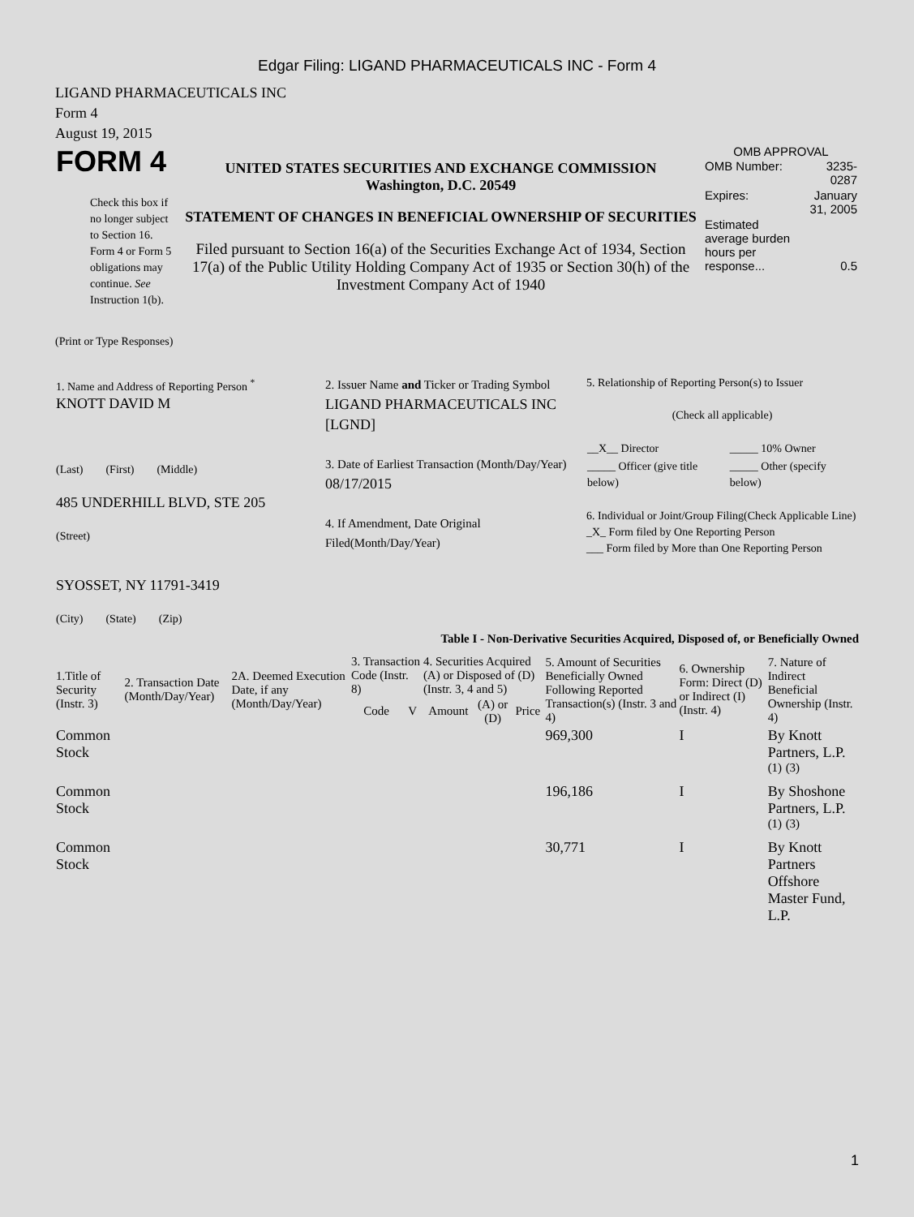Edgar Filing: LIGAND PHARMACEUTICALS INC - Form 4
LIGAND PHARMACEUTICALS INC
Form 4
August 19, 2015
| FORM 4 Check this box if no longer subject to Section 16. Form 4 or Form 5 obligations may continue. See Instruction 1(b). | UNITED STATES SECURITIES AND EXCHANGE COMMISSION Washington, D.C. 20549 STATEMENT OF CHANGES IN BENEFICIAL OWNERSHIP OF SECURITIES Filed pursuant to Section 16(a) of the Securities Exchange Act of 1934, Section 17(a) of the Public Utility Holding Company Act of 1935 or Section 30(h) of the Investment Company Act of 1940 | OMB APPROVAL / OMB Number: / 3235-0287 / / Expires: / January 31, 2005 / / Estimated average burden hours per response... / 0.5 / |
(Print or Type Responses)
| 1. Name and Address of Reporting Person <sup>*</sup> KNOTT DAVID M (Last) (First) (Middle) 485 UNDERHILL BLVD, STE 205 (Street) SYOSSET, NY 11791-3419 (City) (State) (Zip) | 2. Issuer Name and Ticker or Trading Symbol LIGAND PHARMACEUTICALS INC [LGND] 3. Date of Earliest Transaction (Month/Day/Year) 08/17/2015 4. If Amendment, Date Original Filed(Month/Day/Year) | 5. Relationship of Reporting Person(s) to Issuer (Check all applicable) / __X__ Director / _____ 10% Owner / / _____ Officer (give title below) / _____ Other (specify below) / 6. Individual or Joint/Group Filing(Check Applicable Line) _X_ Form filed by One Reporting Person ___ Form filed by More than One Reporting Person |
Table I - Non-Derivative Securities Acquired, Disposed of, or Beneficially Owned
| 1.Title of Security (Instr. 3) | 2. Transaction Date (Month/Day/Year) | 2A. Deemed Execution Date, if any (Month/Day/Year) | 3. Transaction Code (Instr. 8) | | 4. Securities Acquired (A) or Disposed of (D) (Instr. 3, 4 and 5) | | | 5. Amount of Securities Beneficially Owned Following Reported Transaction(s) (Instr. 3 and 4) | 6. Ownership Form: Direct (D) or Indirect (I) (Instr. 4) | 7. Nature of Indirect Beneficial Ownership (Instr. 4) |
| --- | --- | --- | --- | --- | --- | --- | --- | --- | --- | --- |
| | | | Code | V | Amount | (A) or (D) | Price | | | |
| Common Stock | | | | | | | | 969,300 | I | By Knott Partners, L.P. <sup>(1)</sup> <sup>(3)</sup> |
| Common Stock | | | | | | | | 196,186 | I | By Shoshone Partners, L.P. <sup>(1)</sup> <sup>(3)</sup> |
| Common Stock | | | | | | | | 30,771 | I | By Knott Partners Offshore Master Fund, L.P. |
1